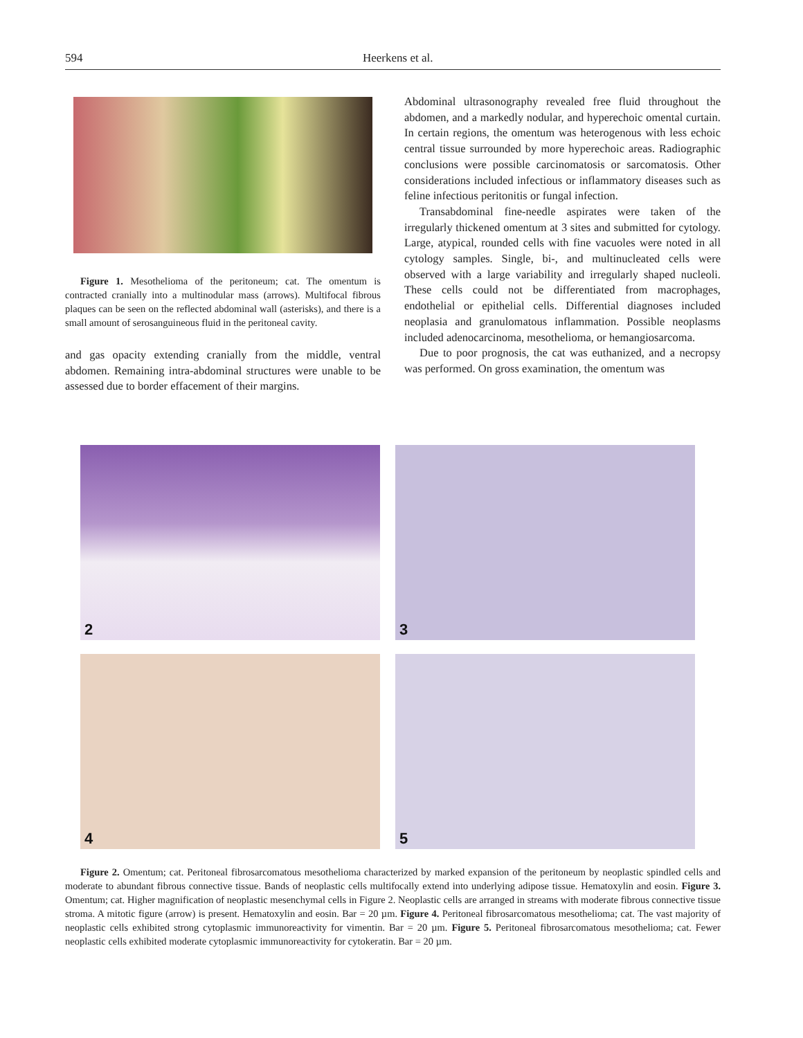594 Heerkens et al.
Figure 1. Mesothelioma of the peritoneum; cat. The omentum is contracted cranially into a multinodular mass (arrows). Multifocal fibrous plaques can be seen on the reflected abdominal wall (asterisks), and there is a small amount of serosanguineous fluid in the peritoneal cavity.
and gas opacity extending cranially from the middle, ventral abdomen. Remaining intra-abdominal structures were unable to be assessed due to border effacement of their margins.
Abdominal ultrasonography revealed free fluid throughout the abdomen, and a markedly nodular, and hyperechoic omental curtain. In certain regions, the omentum was heterogenous with less echoic central tissue surrounded by more hyperechoic areas. Radiographic conclusions were possible carcinomatosis or sarcomatosis. Other considerations included infectious or inflammatory diseases such as feline infectious peritonitis or fungal infection.
Transabdominal fine-needle aspirates were taken of the irregularly thickened omentum at 3 sites and submitted for cytology. Large, atypical, rounded cells with fine vacuoles were noted in all cytology samples. Single, bi-, and multinucleated cells were observed with a large variability and irregularly shaped nucleoli. These cells could not be differentiated from macrophages, endothelial or epithelial cells. Differential diagnoses included neoplasia and granulomatous inflammation. Possible neoplasms included adenocarcinoma, mesothelioma, or hemangiosarcoma.
Due to poor prognosis, the cat was euthanized, and a necropsy was performed. On gross examination, the omentum was
2
3
4
5
Figure 2. Omentum; cat. Peritoneal fibrosarcomatous mesothelioma characterized by marked expansion of the peritoneum by neoplastic spindled cells and moderate to abundant fibrous connective tissue. Bands of neoplastic cells multifocally extend into underlying adipose tissue. Hematoxylin and eosin. Figure 3. Omentum; cat. Higher magnification of neoplastic mesenchymal cells in Figure 2. Neoplastic cells are arranged in streams with moderate fibrous connective tissue stroma. A mitotic figure (arrow) is present. Hematoxylin and eosin. Bar = 20 µm. Figure 4. Peritoneal fibrosarcomatous mesothelioma; cat. The vast majority of neoplastic cells exhibited strong cytoplasmic immunoreactivity for vimentin. Bar = 20 µm. Figure 5. Peritoneal fibrosarcomatous mesothelioma; cat. Fewer neoplastic cells exhibited moderate cytoplasmic immunoreactivity for cytokeratin. Bar = 20 µm.